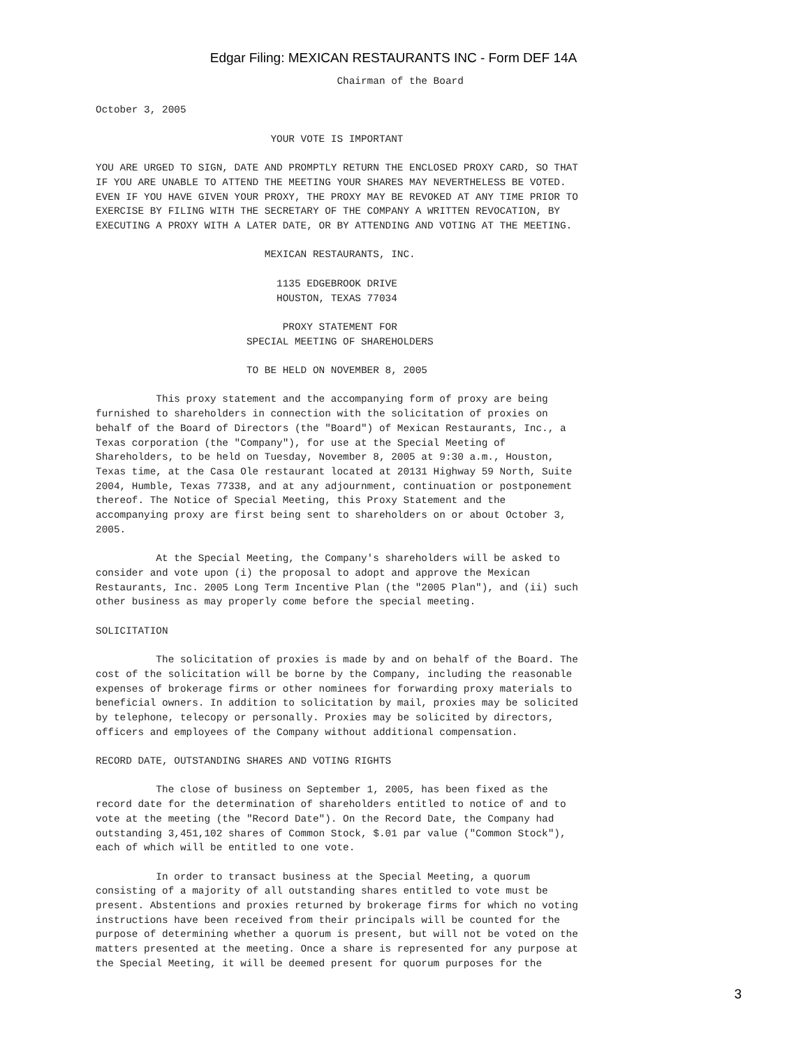Edgar Filing: MEXICAN RESTAURANTS INC - Form DEF 14A
                                        Chairman of the Board

October 3, 2005

                             YOUR VOTE IS IMPORTANT

YOU ARE URGED TO SIGN, DATE AND PROMPTLY RETURN THE ENCLOSED PROXY CARD, SO THAT
IF YOU ARE UNABLE TO ATTEND THE MEETING YOUR SHARES MAY NEVERTHELESS BE VOTED.
EVEN IF YOU HAVE GIVEN YOUR PROXY, THE PROXY MAY BE REVOKED AT ANY TIME PRIOR TO
EXERCISE BY FILING WITH THE SECRETARY OF THE COMPANY A WRITTEN REVOCATION, BY
EXECUTING A PROXY WITH A LATER DATE, OR BY ATTENDING AND VOTING AT THE MEETING.

                            MEXICAN RESTAURANTS, INC.

                              1135 EDGEBROOK DRIVE
                              HOUSTON, TEXAS 77034

                               PROXY STATEMENT FOR
                         SPECIAL MEETING OF SHAREHOLDERS

                         TO BE HELD ON NOVEMBER 8, 2005

          This proxy statement and the accompanying form of proxy are being
furnished to shareholders in connection with the solicitation of proxies on
behalf of the Board of Directors (the "Board") of Mexican Restaurants, Inc., a
Texas corporation (the "Company"), for use at the Special Meeting of
Shareholders, to be held on Tuesday, November 8, 2005 at 9:30 a.m., Houston,
Texas time, at the Casa Ole restaurant located at 20131 Highway 59 North, Suite
2004, Humble, Texas 77338, and at any adjournment, continuation or postponement
thereof. The Notice of Special Meeting, this Proxy Statement and the
accompanying proxy are first being sent to shareholders on or about October 3,
2005.

          At the Special Meeting, the Company's shareholders will be asked to
consider and vote upon (i) the proposal to adopt and approve the Mexican
Restaurants, Inc. 2005 Long Term Incentive Plan (the "2005 Plan"), and (ii) such
other business as may properly come before the special meeting.

SOLICITATION

          The solicitation of proxies is made by and on behalf of the Board. The
cost of the solicitation will be borne by the Company, including the reasonable
expenses of brokerage firms or other nominees for forwarding proxy materials to
beneficial owners. In addition to solicitation by mail, proxies may be solicited
by telephone, telecopy or personally. Proxies may be solicited by directors,
officers and employees of the Company without additional compensation.

RECORD DATE, OUTSTANDING SHARES AND VOTING RIGHTS

          The close of business on September 1, 2005, has been fixed as the
record date for the determination of shareholders entitled to notice of and to
vote at the meeting (the "Record Date"). On the Record Date, the Company had
outstanding 3,451,102 shares of Common Stock, $.01 par value ("Common Stock"),
each of which will be entitled to one vote.

          In order to transact business at the Special Meeting, a quorum
consisting of a majority of all outstanding shares entitled to vote must be
present. Abstentions and proxies returned by brokerage firms for which no voting
instructions have been received from their principals will be counted for the
purpose of determining whether a quorum is present, but will not be voted on the
matters presented at the meeting. Once a share is represented for any purpose at
the Special Meeting, it will be deemed present for quorum purposes for the
3